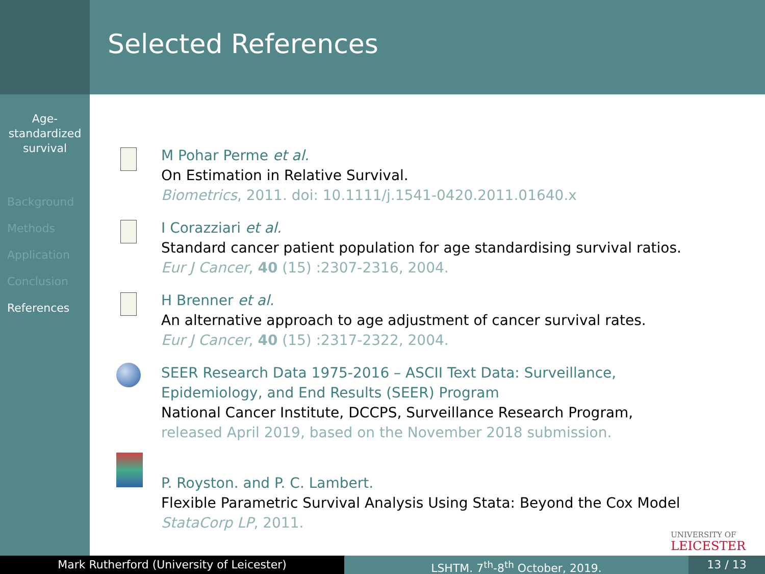Age-
standardized
survival
Background
Methods
Application
Conclusion
References
Selected References
M Pohar Perme et al.
On Estimation in Relative Survival.
Biometrics, 2011. doi: 10.1111/j.1541-0420.2011.01640.x
I Corazziari et al.
Standard cancer patient population for age standardising survival ratios.
Eur J Cancer, 40 (15) :2307-2316, 2004.
H Brenner et al.
An alternative approach to age adjustment of cancer survival rates.
Eur J Cancer, 40 (15) :2317-2322, 2004.
SEER Research Data 1975-2016 – ASCII Text Data: Surveillance,
Epidemiology, and End Results (SEER) Program
National Cancer Institute, DCCPS, Surveillance Research Program,
released April 2019, based on the November 2018 submission.
P. Royston. and P. C. Lambert.
Flexible Parametric Survival Analysis Using Stata: Beyond the Cox Model
StataCorp LP, 2011.
UNIVERSITY OF
LEICESTER
Mark Rutherford (University of Leicester) LSHTM. 7<sup>th</sup>-8<sup>th</sup> October, 2019. 13 / 13